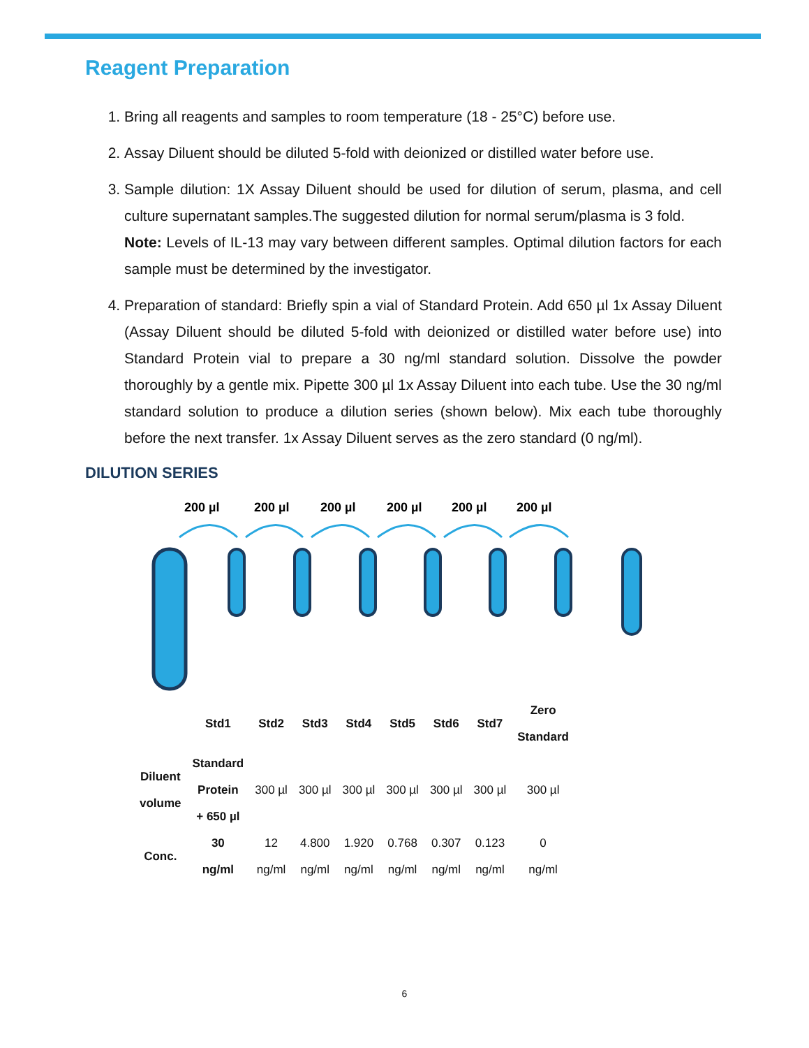Reagent Preparation
1. Bring all reagents and samples to room temperature (18 - 25°C) before use.
2. Assay Diluent should be diluted 5-fold with deionized or distilled water before use.
3. Sample dilution: 1X Assay Diluent should be used for dilution of serum, plasma, and cell culture supernatant samples.The suggested dilution for normal serum/plasma is 3 fold.
Note: Levels of IL-13 may vary between different samples. Optimal dilution factors for each sample must be determined by the investigator.
4. Preparation of standard: Briefly spin a vial of Standard Protein. Add 650 µl 1x Assay Diluent (Assay Diluent should be diluted 5-fold with deionized or distilled water before use) into Standard Protein vial to prepare a 30 ng/ml standard solution. Dissolve the powder thoroughly by a gentle mix. Pipette 300 µl 1x Assay Diluent into each tube. Use the 30 ng/ml standard solution to produce a dilution series (shown below). Mix each tube thoroughly before the next transfer. 1x Assay Diluent serves as the zero standard (0 ng/ml).
DILUTION SERIES
200 µl
200 µl
200 µl
200 µl
200 µl
200 µl
| | Std1 | Std2 | Std3 | Std4 | Std5 | Std6 | Std7 | Zero Standard |
| Diluent volume | Standard Protein + 650 µl | 300 µl | 300 µl | 300 µl | 300 µl | 300 µl | 300 µl | 300 µl |
| Conc. | 30 ng/ml | 12 ng/ml | 4.800 ng/ml | 1.920 ng/ml | 0.768 ng/ml | 0.307 ng/ml | 0.123 ng/ml | 0 ng/ml |
6